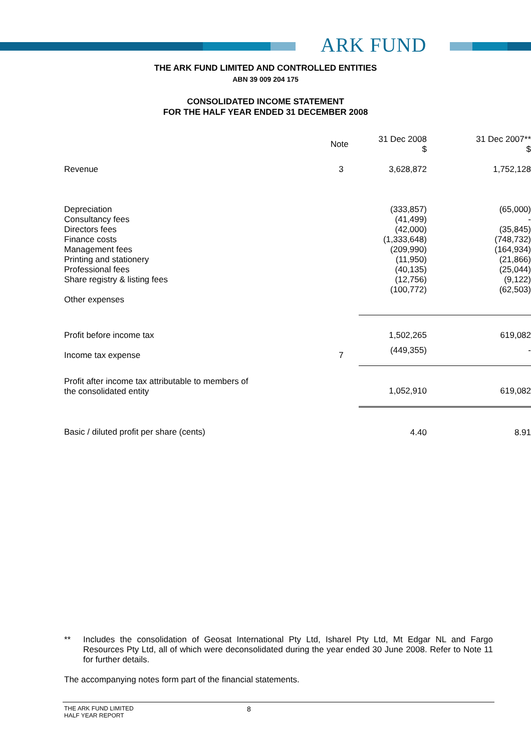ARK FUND
THE ARK FUND LIMITED AND CONTROLLED ENTITIES
ABN 39 009 204 175
CONSOLIDATED INCOME STATEMENT
FOR THE HALF YEAR ENDED 31 DECEMBER 2008
| | Note | 31 Dec 2008 $ | 31 Dec 2007** $ |
| --- | --- | --- | --- |
| Revenue | 3 | 3,628,872 | 1,752,128 |
| Depreciation | | (333,857) | (65,000) |
| Consultancy fees | | (41,499) | - |
| Directors fees | | (42,000) | (35,845) |
| Finance costs | | (1,333,648) | (748,732) |
| Management fees | | (209,990) | (164,934) |
| Printing and stationery | | (11,950) | (21,866) |
| Professional fees | | (40,135) | (25,044) |
| Share registry & listing fees | | (12,756) | (9,122) |
| Other expenses | | (100,772) | (62,503) |
| Profit before income tax | | 1,502,265 | 619,082 |
| Income tax expense | 7 | (449,355) | - |
| Profit after income tax attributable to members of the consolidated entity | | 1,052,910 | 619,082 |
| Basic / diluted profit per share (cents) | | 4.40 | 8.91 |
** Includes the consolidation of Geosat International Pty Ltd, Isharel Pty Ltd, Mt Edgar NL and Fargo Resources Pty Ltd, all of which were deconsolidated during the year ended 30 June 2008. Refer to Note 11 for further details.
The accompanying notes form part of the financial statements.
THE ARK FUND LIMITED
HALF YEAR REPORT
8